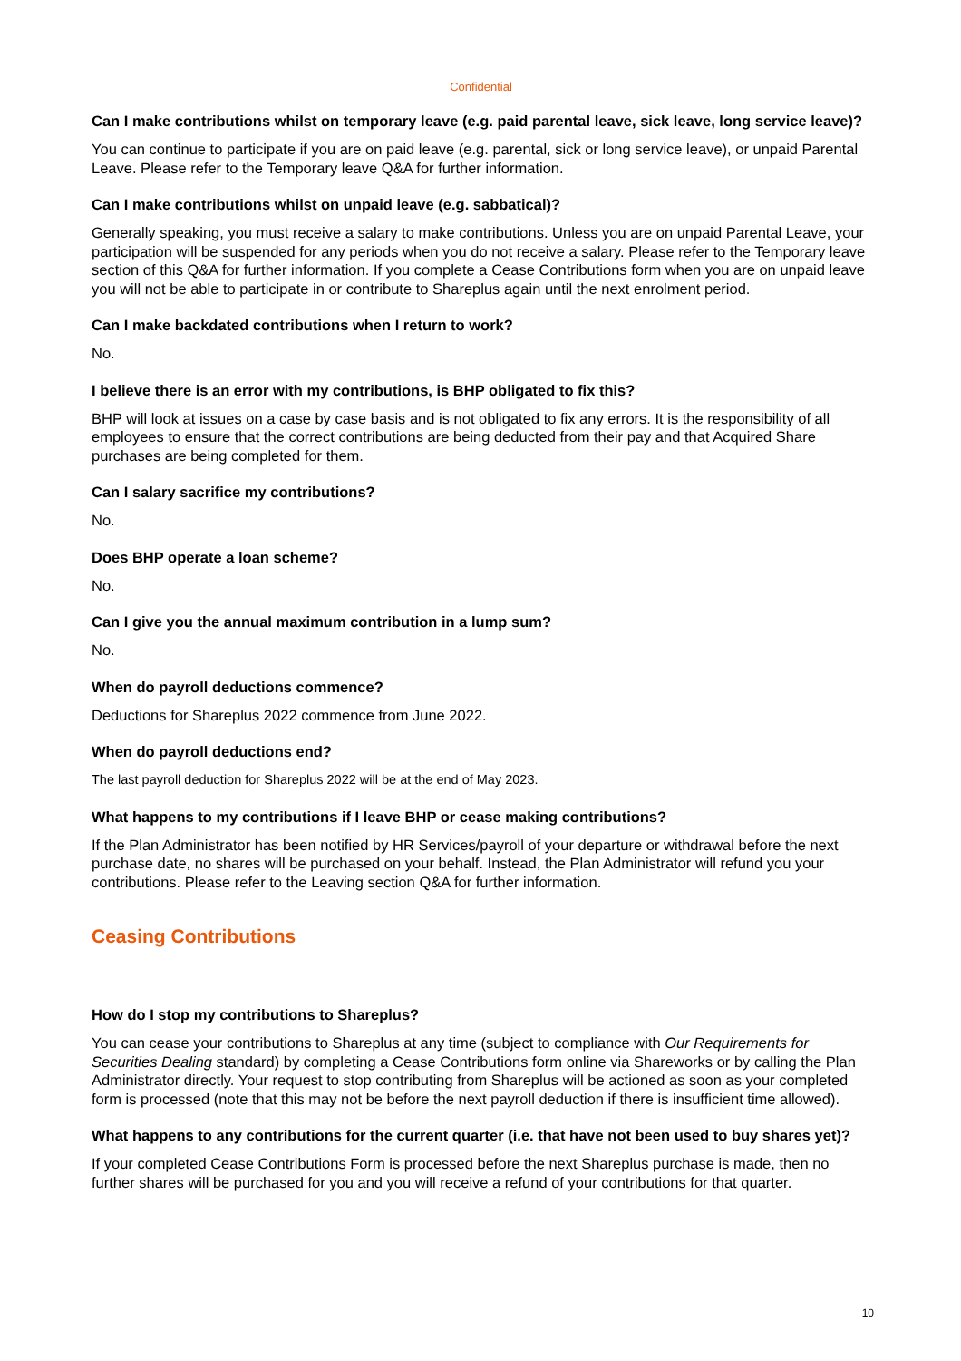Confidential
Can I make contributions whilst on temporary leave (e.g. paid parental leave, sick leave, long service leave)?
You can continue to participate if you are on paid leave (e.g. parental, sick or long service leave), or unpaid Parental Leave. Please refer to the Temporary leave Q&A for further information.
Can I make contributions whilst on unpaid leave (e.g. sabbatical)?
Generally speaking, you must receive a salary to make contributions. Unless you are on unpaid Parental Leave, your participation will be suspended for any periods when you do not receive a salary. Please refer to the Temporary leave section of this Q&A for further information. If you complete a Cease Contributions form when you are on unpaid leave you will not be able to participate in or contribute to Shareplus again until the next enrolment period.
Can I make backdated contributions when I return to work?
No.
I believe there is an error with my contributions, is BHP obligated to fix this?
BHP will look at issues on a case by case basis and is not obligated to fix any errors. It is the responsibility of all employees to ensure that the correct contributions are being deducted from their pay and that Acquired Share purchases are being completed for them.
Can I salary sacrifice my contributions?
No.
Does BHP operate a loan scheme?
No.
Can I give you the annual maximum contribution in a lump sum?
No.
When do payroll deductions commence?
Deductions for Shareplus 2022 commence from June 2022.
When do payroll deductions end?
The last payroll deduction for Shareplus 2022 will be at the end of May 2023.
What happens to my contributions if I leave BHP or cease making contributions?
If the Plan Administrator has been notified by HR Services/payroll of your departure or withdrawal before the next purchase date, no shares will be purchased on your behalf. Instead, the Plan Administrator will refund you your contributions. Please refer to the Leaving section Q&A for further information.
Ceasing Contributions
How do I stop my contributions to Shareplus?
You can cease your contributions to Shareplus at any time (subject to compliance with Our Requirements for Securities Dealing standard) by completing a Cease Contributions form online via Shareworks or by calling the Plan Administrator directly. Your request to stop contributing from Shareplus will be actioned as soon as your completed form is processed (note that this may not be before the next payroll deduction if there is insufficient time allowed).
What happens to any contributions for the current quarter (i.e. that have not been used to buy shares yet)?
If your completed Cease Contributions Form is processed before the next Shareplus purchase is made, then no further shares will be purchased for you and you will receive a refund of your contributions for that quarter.
10